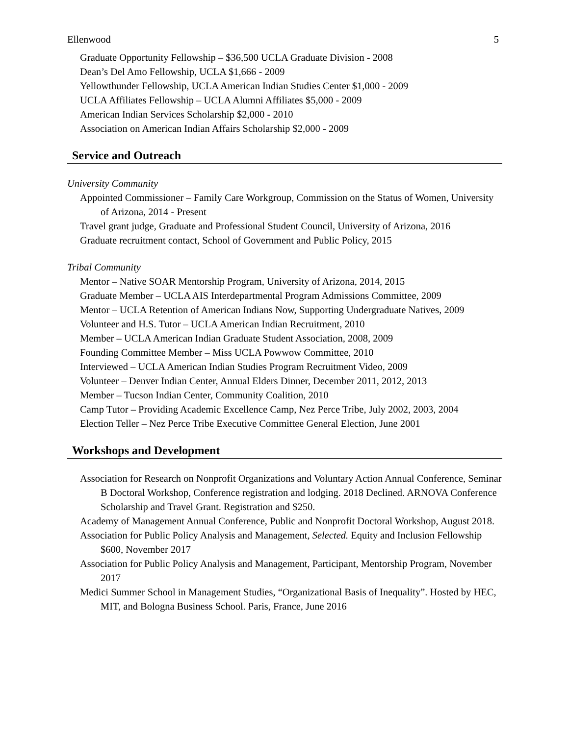Ellenwood 5
Graduate Opportunity Fellowship – $36,500 UCLA Graduate Division - 2008
Dean’s Del Amo Fellowship, UCLA $1,666 - 2009
Yellowthunder Fellowship, UCLA American Indian Studies Center $1,000 - 2009
UCLA Affiliates Fellowship – UCLA Alumni Affiliates $5,000 - 2009
American Indian Services Scholarship $2,000 - 2010
Association on American Indian Affairs Scholarship $2,000 - 2009
Service and Outreach
University Community
Appointed Commissioner – Family Care Workgroup, Commission on the Status of Women, University of Arizona, 2014 - Present
Travel grant judge, Graduate and Professional Student Council, University of Arizona, 2016
Graduate recruitment contact, School of Government and Public Policy, 2015
Tribal Community
Mentor – Native SOAR Mentorship Program, University of Arizona, 2014, 2015
Graduate Member – UCLA AIS Interdepartmental Program Admissions Committee, 2009
Mentor – UCLA Retention of American Indians Now, Supporting Undergraduate Natives, 2009
Volunteer and H.S. Tutor – UCLA American Indian Recruitment, 2010
Member – UCLA American Indian Graduate Student Association, 2008, 2009
Founding Committee Member – Miss UCLA Powwow Committee, 2010
Interviewed – UCLA American Indian Studies Program Recruitment Video, 2009
Volunteer – Denver Indian Center, Annual Elders Dinner, December 2011, 2012, 2013
Member – Tucson Indian Center, Community Coalition, 2010
Camp Tutor – Providing Academic Excellence Camp, Nez Perce Tribe, July 2002, 2003, 2004
Election Teller – Nez Perce Tribe Executive Committee General Election, June 2001
Workshops and Development
Association for Research on Nonprofit Organizations and Voluntary Action Annual Conference, Seminar B Doctoral Workshop, Conference registration and lodging. 2018 Declined. ARNOVA Conference Scholarship and Travel Grant. Registration and $250.
Academy of Management Annual Conference, Public and Nonprofit Doctoral Workshop, August 2018.
Association for Public Policy Analysis and Management, Selected. Equity and Inclusion Fellowship $600, November 2017
Association for Public Policy Analysis and Management, Participant, Mentorship Program, November 2017
Medici Summer School in Management Studies, “Organizational Basis of Inequality”. Hosted by HEC, MIT, and Bologna Business School. Paris, France, June 2016